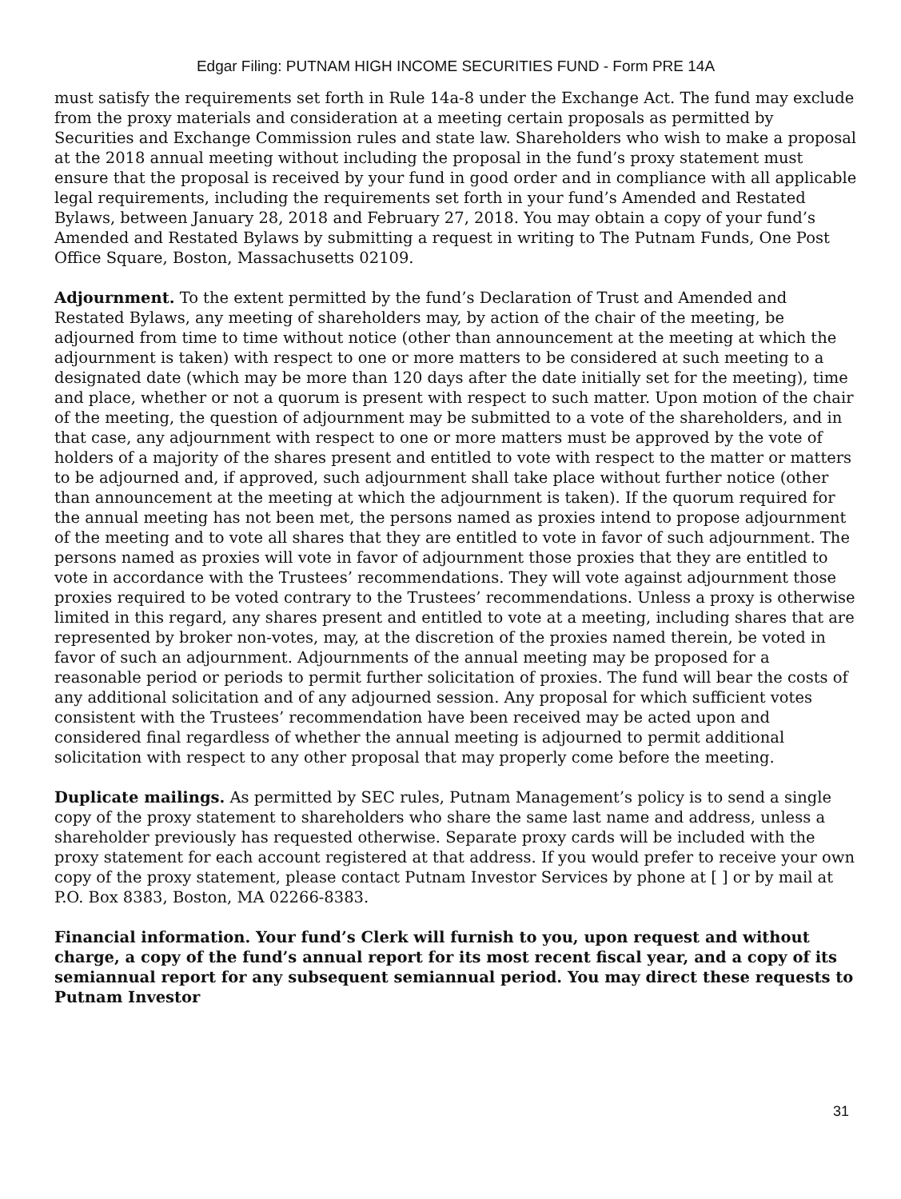Edgar Filing: PUTNAM HIGH INCOME SECURITIES FUND - Form PRE 14A
must satisfy the requirements set forth in Rule 14a-8 under the Exchange Act. The fund may exclude from the proxy materials and consideration at a meeting certain proposals as permitted by Securities and Exchange Commission rules and state law. Shareholders who wish to make a proposal at the 2018 annual meeting without including the proposal in the fund’s proxy statement must ensure that the proposal is received by your fund in good order and in compliance with all applicable legal requirements, including the requirements set forth in your fund’s Amended and Restated Bylaws, between January 28, 2018 and February 27, 2018. You may obtain a copy of your fund’s Amended and Restated Bylaws by submitting a request in writing to The Putnam Funds, One Post Office Square, Boston, Massachusetts 02109.
Adjournment. To the extent permitted by the fund’s Declaration of Trust and Amended and Restated Bylaws, any meeting of shareholders may, by action of the chair of the meeting, be adjourned from time to time without notice (other than announcement at the meeting at which the adjournment is taken) with respect to one or more matters to be considered at such meeting to a designated date (which may be more than 120 days after the date initially set for the meeting), time and place, whether or not a quorum is present with respect to such matter. Upon motion of the chair of the meeting, the question of adjournment may be submitted to a vote of the shareholders, and in that case, any adjournment with respect to one or more matters must be approved by the vote of holders of a majority of the shares present and entitled to vote with respect to the matter or matters to be adjourned and, if approved, such adjournment shall take place without further notice (other than announcement at the meeting at which the adjournment is taken). If the quorum required for the annual meeting has not been met, the persons named as proxies intend to propose adjournment of the meeting and to vote all shares that they are entitled to vote in favor of such adjournment. The persons named as proxies will vote in favor of adjournment those proxies that they are entitled to vote in accordance with the Trustees’ recommendations. They will vote against adjournment those proxies required to be voted contrary to the Trustees’ recommendations. Unless a proxy is otherwise limited in this regard, any shares present and entitled to vote at a meeting, including shares that are represented by broker non-votes, may, at the discretion of the proxies named therein, be voted in favor of such an adjournment. Adjournments of the annual meeting may be proposed for a reasonable period or periods to permit further solicitation of proxies. The fund will bear the costs of any additional solicitation and of any adjourned session. Any proposal for which sufficient votes consistent with the Trustees’ recommendation have been received may be acted upon and considered final regardless of whether the annual meeting is adjourned to permit additional solicitation with respect to any other proposal that may properly come before the meeting.
Duplicate mailings. As permitted by SEC rules, Putnam Management’s policy is to send a single copy of the proxy statement to shareholders who share the same last name and address, unless a shareholder previously has requested otherwise. Separate proxy cards will be included with the proxy statement for each account registered at that address. If you would prefer to receive your own copy of the proxy statement, please contact Putnam Investor Services by phone at [ ] or by mail at P.O. Box 8383, Boston, MA 02266-8383.
Financial information. Your fund’s Clerk will furnish to you, upon request and without charge, a copy of the fund’s annual report for its most recent fiscal year, and a copy of its semiannual report for any subsequent semiannual period. You may direct these requests to Putnam Investor
31